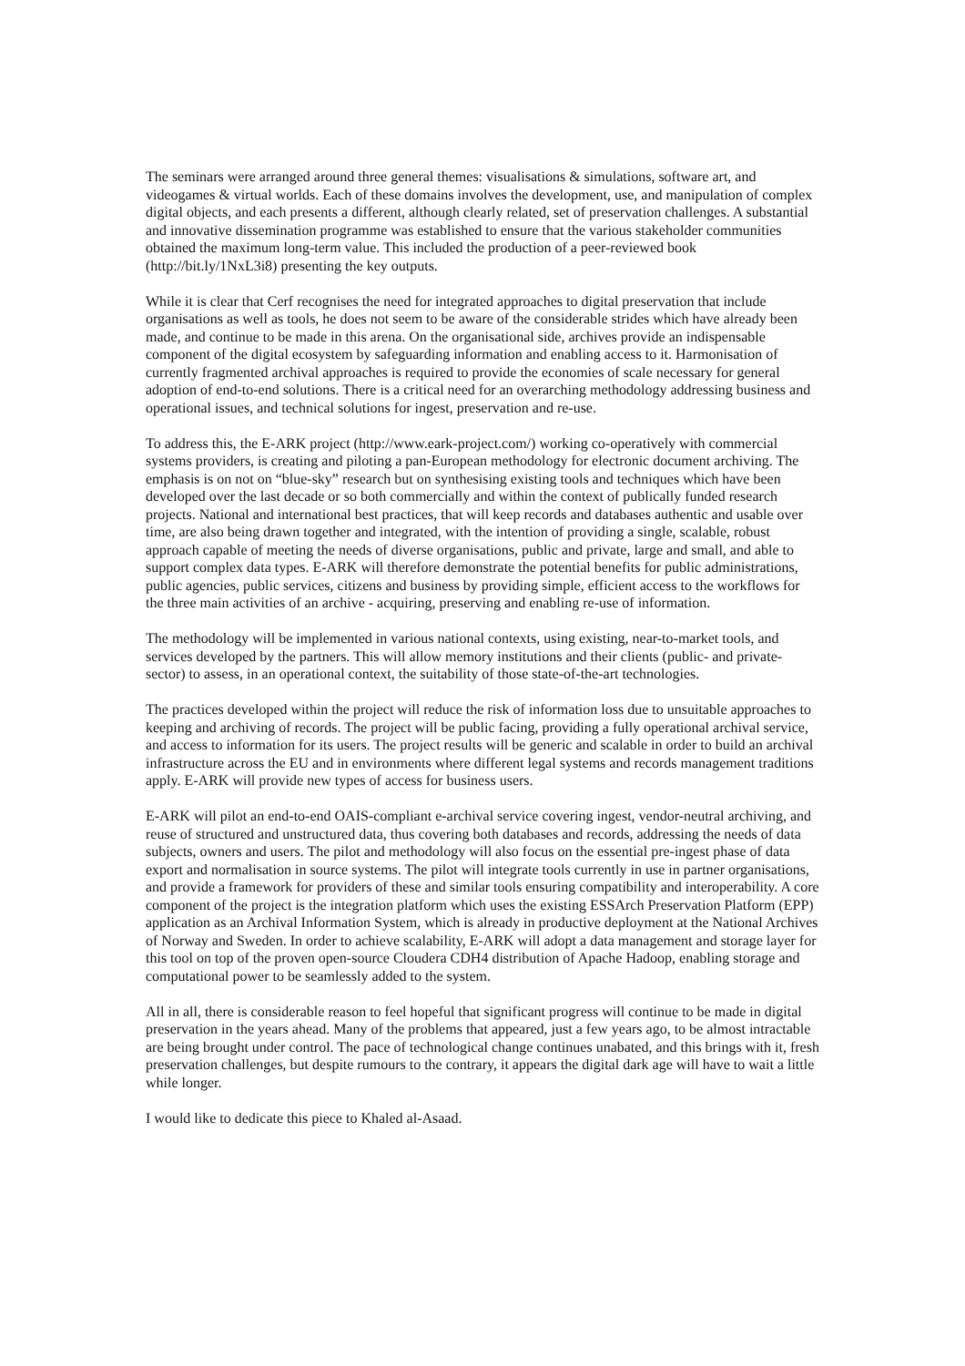The seminars were arranged around three general themes: visualisations & simulations, software art, and videogames & virtual worlds. Each of these domains involves the development, use, and manipulation of complex digital objects, and each presents a different, although clearly related, set of preservation challenges. A substantial and innovative dissemination programme was established to ensure that the various stakeholder communities obtained the maximum long-term value. This included the production of a peer-reviewed book (http://bit.ly/1NxL3i8) presenting the key outputs.
While it is clear that Cerf recognises the need for integrated approaches to digital preservation that include organisations as well as tools, he does not seem to be aware of the considerable strides which have already been made, and continue to be made in this arena. On the organisational side, archives provide an indispensable component of the digital ecosystem by safeguarding information and enabling access to it. Harmonisation of currently fragmented archival approaches is required to provide the economies of scale necessary for general adoption of end-to-end solutions. There is a critical need for an overarching methodology addressing business and operational issues, and technical solutions for ingest, preservation and re-use.
To address this, the E-ARK project (http://www.eark-project.com/) working co-operatively with commercial systems providers, is creating and piloting a pan-European methodology for electronic document archiving. The emphasis is on not on “blue-sky” research but on synthesising existing tools and techniques which have been developed over the last decade or so both commercially and within the context of publically funded research projects. National and international best practices, that will keep records and databases authentic and usable over time, are also being drawn together and integrated, with the intention of providing a single, scalable, robust approach capable of meeting the needs of diverse organisations, public and private, large and small, and able to support complex data types. E-ARK will therefore demonstrate the potential benefits for public administrations, public agencies, public services, citizens and business by providing simple, efficient access to the workflows for the three main activities of an archive - acquiring, preserving and enabling re-use of information.
The methodology will be implemented in various national contexts, using existing, near-to-market tools, and services developed by the partners. This will allow memory institutions and their clients (public- and private-sector) to assess, in an operational context, the suitability of those state-of-the-art technologies.
The practices developed within the project will reduce the risk of information loss due to unsuitable approaches to keeping and archiving of records. The project will be public facing, providing a fully operational archival service, and access to information for its users. The project results will be generic and scalable in order to build an archival infrastructure across the EU and in environments where different legal systems and records management traditions apply. E-ARK will provide new types of access for business users.
E-ARK will pilot an end-to-end OAIS-compliant e-archival service covering ingest, vendor-neutral archiving, and reuse of structured and unstructured data, thus covering both databases and records, addressing the needs of data subjects, owners and users. The pilot and methodology will also focus on the essential pre-ingest phase of data export and normalisation in source systems. The pilot will integrate tools currently in use in partner organisations, and provide a framework for providers of these and similar tools ensuring compatibility and interoperability. A core component of the project is the integration platform which uses the existing ESSArch Preservation Platform (EPP) application as an Archival Information System, which is already in productive deployment at the National Archives of Norway and Sweden. In order to achieve scalability, E-ARK will adopt a data management and storage layer for this tool on top of the proven open-source Cloudera CDH4 distribution of Apache Hadoop, enabling storage and computational power to be seamlessly added to the system.
All in all, there is considerable reason to feel hopeful that significant progress will continue to be made in digital preservation in the years ahead. Many of the problems that appeared, just a few years ago, to be almost intractable are being brought under control. The pace of technological change continues unabated, and this brings with it, fresh preservation challenges, but despite rumours to the contrary, it appears the digital dark age will have to wait a little while longer.
I would like to dedicate this piece to Khaled al-Asaad.